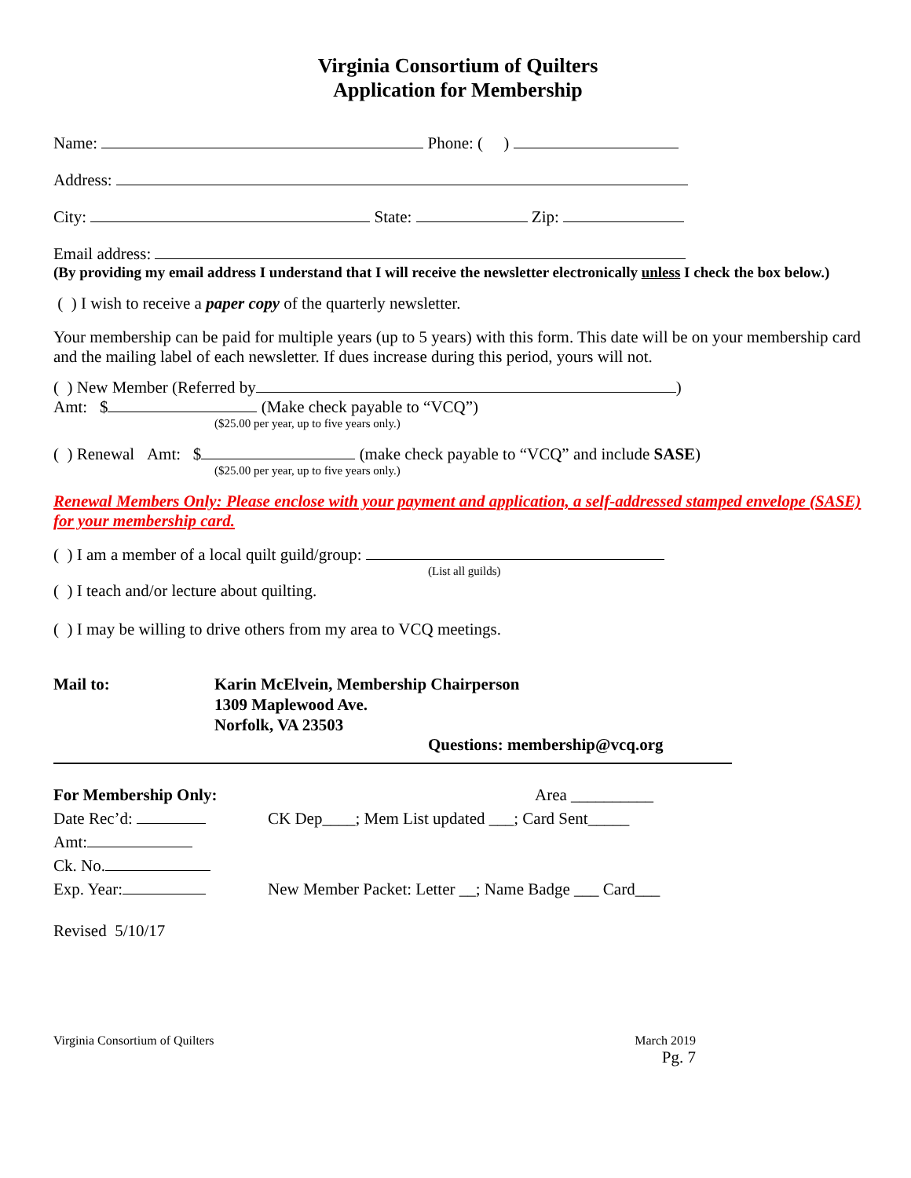Virginia Consortium of Quilters
Application for Membership
Name: Phone: ( )
Address:
City: State: Zip:
Email address:
(By providing my email address I understand that I will receive the newsletter electronically unless I check the box below.)
( ) I wish to receive a paper copy of the quarterly newsletter.
Your membership can be paid for multiple years (up to 5 years) with this form. This date will be on your membership card and the mailing label of each newsletter. If dues increase during this period, yours will not.
( ) New Member (Referred by )
Amt: $ (Make check payable to “VCQ”)
($25.00 per year, up to five years only.)
( ) Renewal Amt: $ (make check payable to “VCQ” and include SASE)
($25.00 per year, up to five years only.)
Renewal Members Only: Please enclose with your payment and application, a self-addressed stamped envelope (SASE) for your membership card.
( ) I am a member of a local quilt guild/group:
(List all guilds)
( ) I teach and/or lecture about quilting.
( ) I may be willing to drive others from my area to VCQ meetings.
Mail to: Karin McElvein, Membership Chairperson
1309 Maplewood Ave.
Norfolk, VA 23503
Questions: membership@vcq.org
For Membership Only:
Date Rec’d:
Amt:
Ck. No.
Exp. Year:
Area __________
CK Dep____; Mem List updated ___; Card Sent_____
New Member Packet: Letter __; Name Badge ___ Card___
Revised 5/10/17
Virginia Consortium of Quilters March 2019
Pg. 7